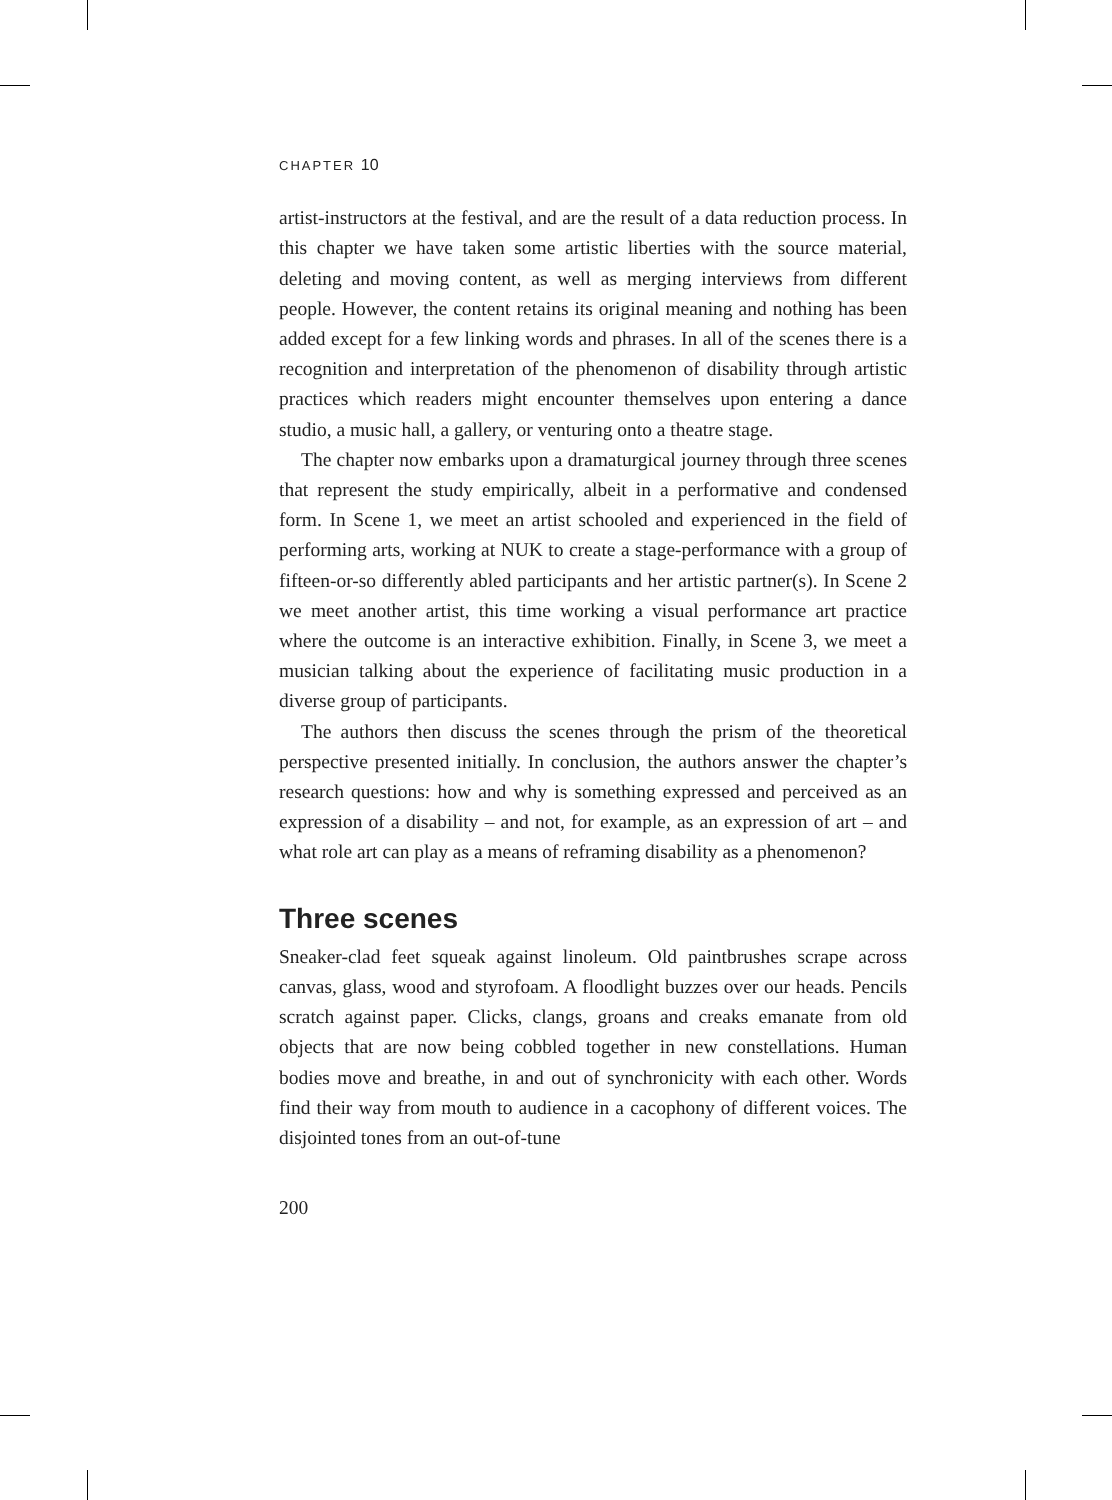CHAPTER 10
artist-instructors at the festival, and are the result of a data reduction process. In this chapter we have taken some artistic liberties with the source material, deleting and moving content, as well as merging interviews from different people. However, the content retains its original meaning and nothing has been added except for a few linking words and phrases. In all of the scenes there is a recognition and interpretation of the phenomenon of disability through artistic practices which readers might encounter themselves upon entering a dance studio, a music hall, a gallery, or venturing onto a theatre stage.
The chapter now embarks upon a dramaturgical journey through three scenes that represent the study empirically, albeit in a performative and condensed form. In Scene 1, we meet an artist schooled and experienced in the field of performing arts, working at NUK to create a stage-performance with a group of fifteen-or-so differently abled participants and her artistic partner(s). In Scene 2 we meet another artist, this time working a visual performance art practice where the outcome is an interactive exhibition. Finally, in Scene 3, we meet a musician talking about the experience of facilitating music production in a diverse group of participants.
The authors then discuss the scenes through the prism of the theoretical perspective presented initially. In conclusion, the authors answer the chapter’s research questions: how and why is something expressed and perceived as an expression of a disability – and not, for example, as an expression of art – and what role art can play as a means of reframing disability as a phenomenon?
Three scenes
Sneaker-clad feet squeak against linoleum. Old paintbrushes scrape across canvas, glass, wood and styrofoam. A floodlight buzzes over our heads. Pencils scratch against paper. Clicks, clangs, groans and creaks emanate from old objects that are now being cobbled together in new constellations. Human bodies move and breathe, in and out of synchronicity with each other. Words find their way from mouth to audience in a cacophony of different voices. The disjointed tones from an out-of-tune
200